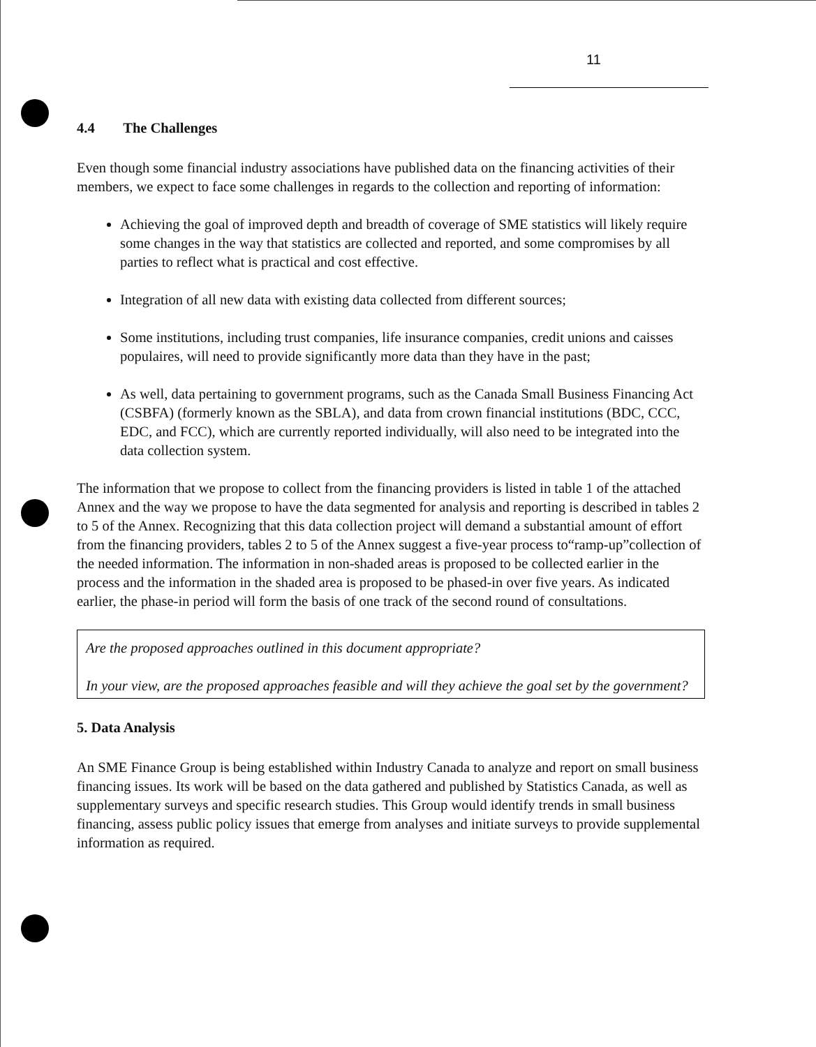11
4.4 The Challenges
Even though some financial industry associations have published data on the financing activities of their members, we expect to face some challenges in regards to the collection and reporting of information:
Achieving the goal of improved depth and breadth of coverage of SME statistics will likely require some changes in the way that statistics are collected and reported, and some compromises by all parties to reflect what is practical and cost effective.
Integration of all new data with existing data collected from different sources;
Some institutions, including trust companies, life insurance companies, credit unions and caisses populaires, will need to provide significantly more data than they have in the past;
As well, data pertaining to government programs, such as the Canada Small Business Financing Act (CSBFA) (formerly known as the SBLA), and data from crown financial institutions (BDC, CCC, EDC, and FCC), which are currently reported individually, will also need to be integrated into the data collection system.
The information that we propose to collect from the financing providers is listed in table 1 of the attached Annex and the way we propose to have the data segmented for analysis and reporting is described in tables 2 to 5 of the Annex. Recognizing that this data collection project will demand a substantial amount of effort from the financing providers, tables 2 to 5 of the Annex suggest a five-year process to“ramp-up”collection of the needed information. The information in non-shaded areas is proposed to be collected earlier in the process and the information in the shaded area is proposed to be phased-in over five years. As indicated earlier, the phase-in period will form the basis of one track of the second round of consultations.
Are the proposed approaches outlined in this document appropriate?
In your view, are the proposed approaches feasible and will they achieve the goal set by the government?
5. Data Analysis
An SME Finance Group is being established within Industry Canada to analyze and report on small business financing issues. Its work will be based on the data gathered and published by Statistics Canada, as well as supplementary surveys and specific research studies. This Group would identify trends in small business financing, assess public policy issues that emerge from analyses and initiate surveys to provide supplemental information as required.